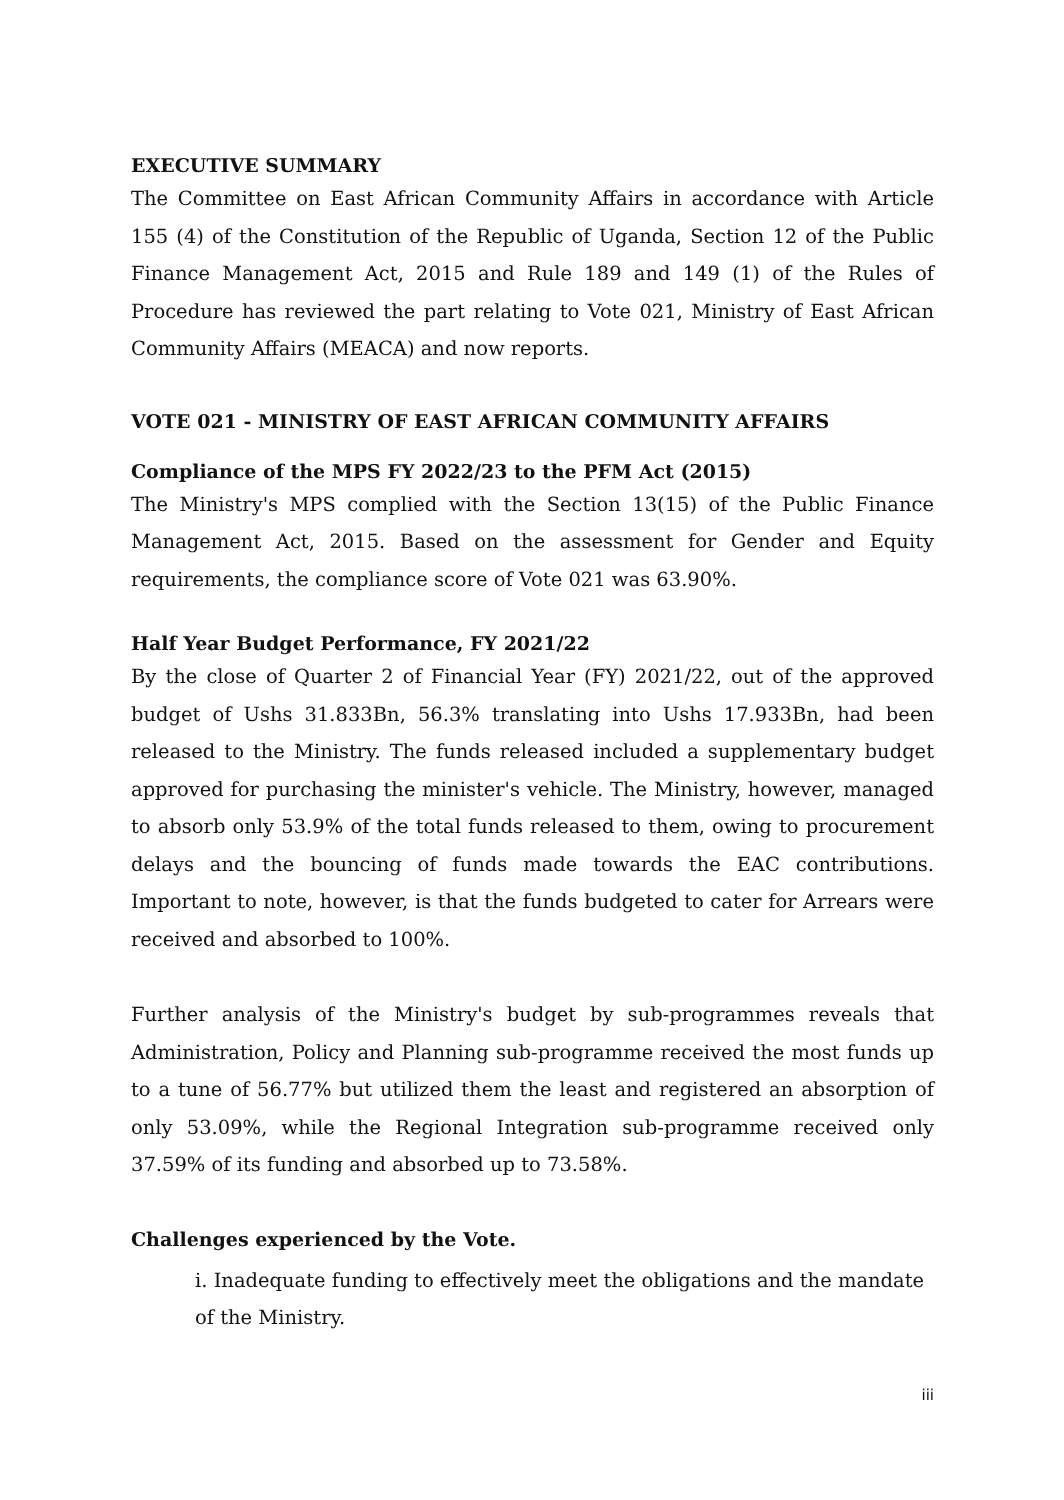EXECUTIVE SUMMARY
The Committee on East African Community Affairs in accordance with Article 155 (4) of the Constitution of the Republic of Uganda, Section 12 of the Public Finance Management Act, 2015 and Rule 189 and 149 (1) of the Rules of Procedure has reviewed the part relating to Vote 021, Ministry of East African Community Affairs (MEACA) and now reports.
VOTE 021 - MINISTRY OF EAST AFRICAN COMMUNITY AFFAIRS
Compliance of the MPS FY 2022/23 to the PFM Act (2015)
The Ministry's MPS complied with the Section 13(15) of the Public Finance Management Act, 2015. Based on the assessment for Gender and Equity requirements, the compliance score of Vote 021 was 63.90%.
Half Year Budget Performance, FY 2021/22
By the close of Quarter 2 of Financial Year (FY) 2021/22, out of the approved budget of Ushs 31.833Bn, 56.3% translating into Ushs 17.933Bn, had been released to the Ministry. The funds released included a supplementary budget approved for purchasing the minister's vehicle. The Ministry, however, managed to absorb only 53.9% of the total funds released to them, owing to procurement delays and the bouncing of funds made towards the EAC contributions. Important to note, however, is that the funds budgeted to cater for Arrears were received and absorbed to 100%.
Further analysis of the Ministry's budget by sub-programmes reveals that Administration, Policy and Planning sub-programme received the most funds up to a tune of 56.77% but utilized them the least and registered an absorption of only 53.09%, while the Regional Integration sub-programme received only 37.59% of its funding and absorbed up to 73.58%.
Challenges experienced by the Vote.
i. Inadequate funding to effectively meet the obligations and the mandate of the Ministry.
iii